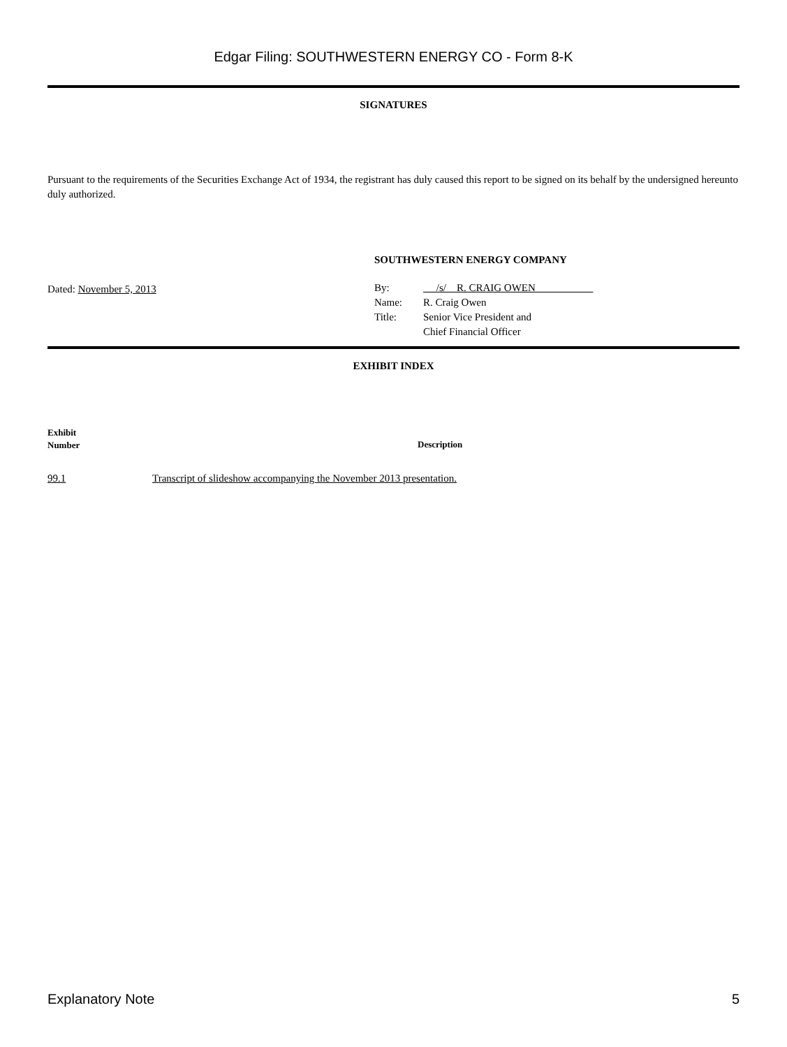Edgar Filing: SOUTHWESTERN ENERGY CO - Form 8-K
SIGNATURES
Pursuant to the requirements of the Securities Exchange Act of 1934, the registrant has duly caused this report to be signed on its behalf by the undersigned hereunto duly authorized.
Dated: November 5, 2013
SOUTHWESTERN ENERGY COMPANY
| By: | /s/ R. CRAIG OWEN |
| Name: | R. Craig Owen |
| Title: | Senior Vice President and Chief Financial Officer |
EXHIBIT INDEX
| Exhibit Number | Description |
| --- | --- |
| 99.1 | Transcript of slideshow accompanying the November 2013 presentation. |
Explanatory Note 5